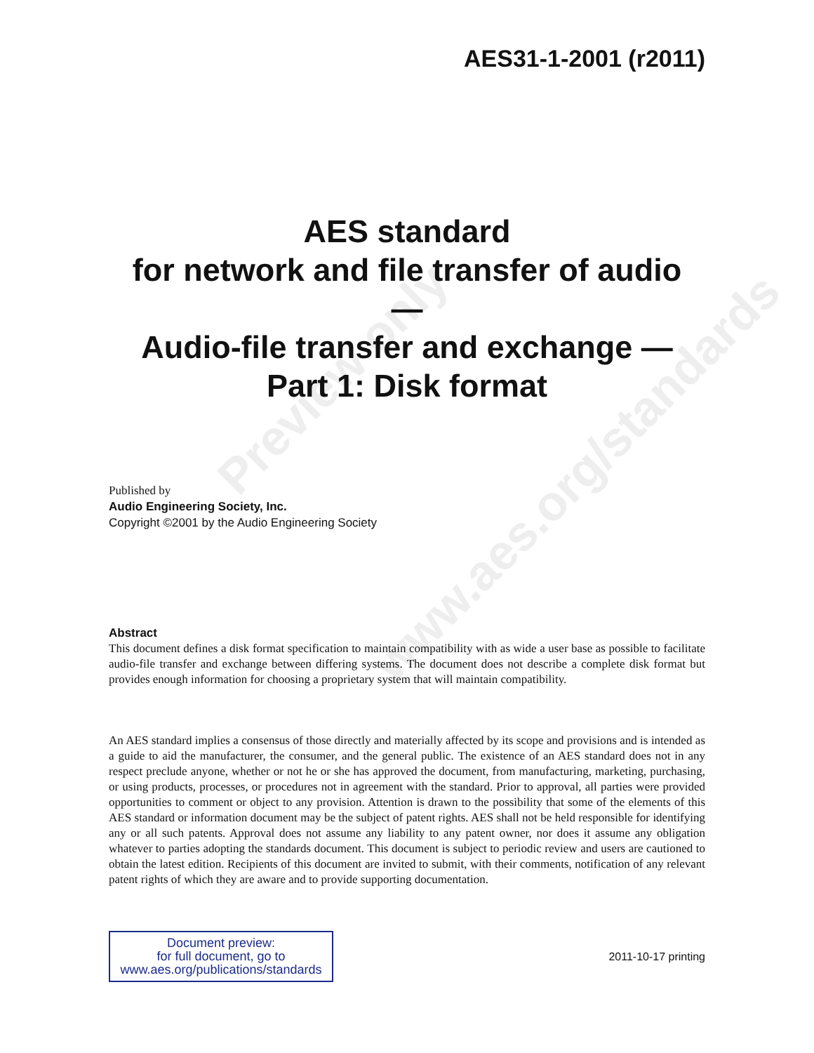Preview only
www.aes.org/standards
AES31-1-2001 (r2011)
AES standard
for network and file transfer of audio
—
Audio-file transfer and exchange —
Part 1: Disk format
Published by
Audio Engineering Society, Inc.
Copyright ©2001 by the Audio Engineering Society
Abstract
This document defines a disk format specification to maintain compatibility with as wide a user base as possible to facilitate audio-file transfer and exchange between differing systems. The document does not describe a complete disk format but provides enough information for choosing a proprietary system that will maintain compatibility.
An AES standard implies a consensus of those directly and materially affected by its scope and provisions and is intended as a guide to aid the manufacturer, the consumer, and the general public. The existence of an AES standard does not in any respect preclude anyone, whether or not he or she has approved the document, from manufacturing, marketing, purchasing, or using products, processes, or procedures not in agreement with the standard. Prior to approval, all parties were provided opportunities to comment or object to any provision. Attention is drawn to the possibility that some of the elements of this AES standard or information document may be the subject of patent rights. AES shall not be held responsible for identifying any or all such patents. Approval does not assume any liability to any patent owner, nor does it assume any obligation whatever to parties adopting the standards document. This document is subject to periodic review and users are cautioned to obtain the latest edition. Recipients of this document are invited to submit, with their comments, notification of any relevant patent rights of which they are aware and to provide supporting documentation.
Document preview:
for full document, go to
www.aes.org/publications/standards
2011-10-17 printing